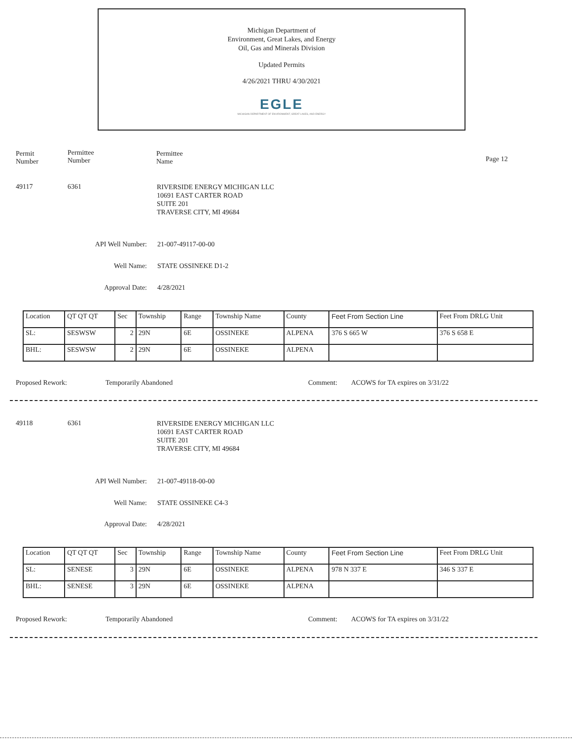Michigan Department of
Environment, Great Lakes, and Energy
Oil, Gas and Minerals Division
Updated Permits
4/26/2021 THRU 4/30/2021
EGLE
MICHIGAN DEPARTMENT OF ENVIRONMENT, GREAT LAKES, AND ENERGY
Permit Number
Permittee Number
Permittee Name
Page 12
49117 6361
RIVERSIDE ENERGY MICHIGAN LLC
10691 EAST CARTER ROAD
SUITE 201
TRAVERSE CITY, MI 49684
API Well Number: 21-007-49117-00-00
Well Name: STATE OSSINEKE D1-2
Approval Date: 4/28/2021
| Location | QT QT QT | Sec | Township | Range | Township Name | County | Feet From Section Line | Feet From DRLG Unit |
| SL: | SESWSW | 2 | 29N | 6E | OSSINEKE | ALPENA | 376 S 665 W | 376 S 658 E |
| BHL: | SESWSW | 2 | 29N | 6E | OSSINEKE | ALPENA | | |
Proposed Rework: Temporarily Abandoned Comment:
ACOWS for TA expires on 3/31/22
49118 6361
RIVERSIDE ENERGY MICHIGAN LLC
10691 EAST CARTER ROAD
SUITE 201
TRAVERSE CITY, MI 49684
API Well Number: 21-007-49118-00-00
Well Name: STATE OSSINEKE C4-3
Approval Date: 4/28/2021
| Location | QT QT QT | Sec | Township | Range | Township Name | County | Feet From Section Line | Feet From DRLG Unit |
| SL: | SENESE | 3 | 29N | 6E | OSSINEKE | ALPENA | 978 N 337 E | 346 S 337 E |
| BHL: | SENESE | 3 | 29N | 6E | OSSINEKE | ALPENA | | |
Proposed Rework: Temporarily Abandoned Comment:
ACOWS for TA expires on 3/31/22